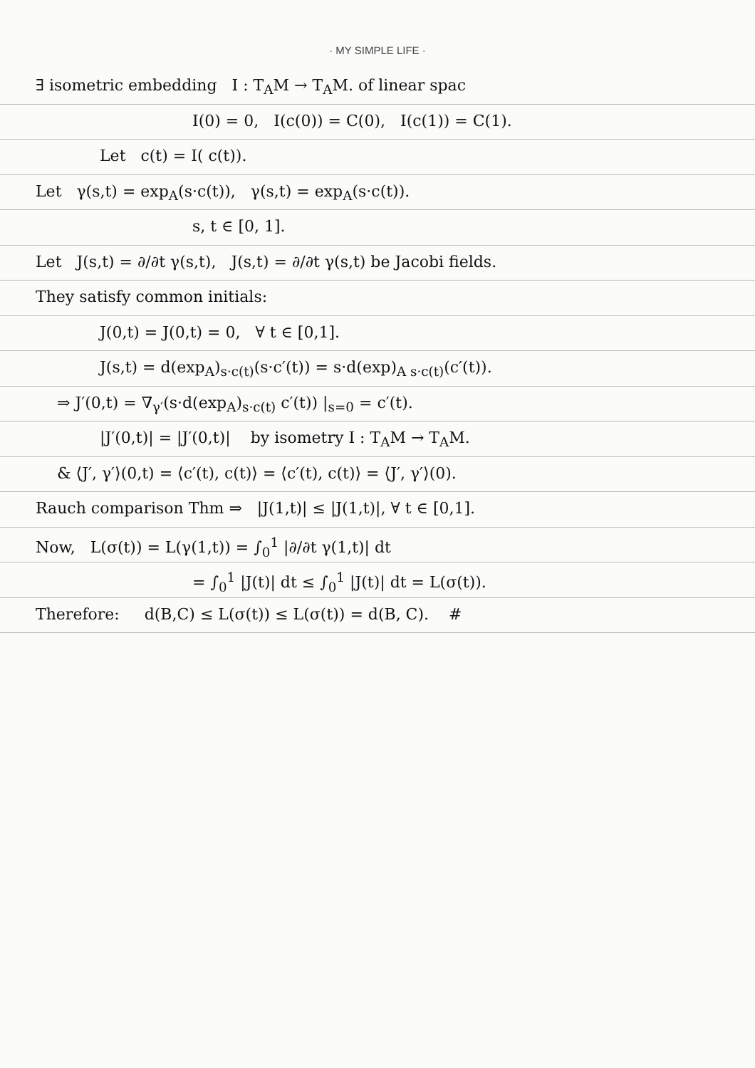· MY SIMPLE LIFE ·
∃ isometric embedding I : T<sub>A</sub>M → T<sub>A</sub>M. of linear spac
I(0) = 0, I(c(0)) = C(0), I(c(1)) = C(1).
Let c(t) = I( c(t)).
Let γ(s,t) = exp<sub>A</sub>(s·c(t)), γ(s,t) = exp<sub>A</sub>(s·c(t)).
s, t ∈ [0, 1].
Let J(s,t) = ∂/∂t γ(s,t), J(s,t) = ∂/∂t γ(s,t) be Jacobi fields.
They satisfy common initials:
J(0,t) = J(0,t) = 0, ∀ t ∈ [0,1].
J(s,t) = d(exp<sub>A</sub>)<sub>s·c(t)</sub>(s·c′(t)) = s·d(exp)<sub>A s·c(t)</sub>(c′(t)).
⇒ J′(0,t) = ∇<sub>γ′</sub>(s·d(exp<sub>A</sub>)<sub>s·c(t)</sub> c′(t)) |<sub>s=0</sub> = c′(t).
|J′(0,t)| = |J′(0,t)| by isometry I : T<sub>A</sub>M → T<sub>A</sub>M.
& ⟨J′, γ′⟩(0,t) = ⟨c′(t), c(t)⟩ = ⟨c′(t), c(t)⟩ = ⟨J′, γ′⟩(0).
Rauch comparison Thm ⇒ |J(1,t)| ≤ |J(1,t)|, ∀ t ∈ [0,1].
Now, L(σ(t)) = L(γ(1,t)) = ∫<sub>0</sub><sup>1</sup> |∂/∂t γ(1,t)| dt
= ∫<sub>0</sub><sup>1</sup> |J(t)| dt ≤ ∫<sub>0</sub><sup>1</sup> |J(t)| dt = L(σ(t)).
Therefore: d(B,C) ≤ L(σ(t)) ≤ L(σ(t)) = d(B, C). #